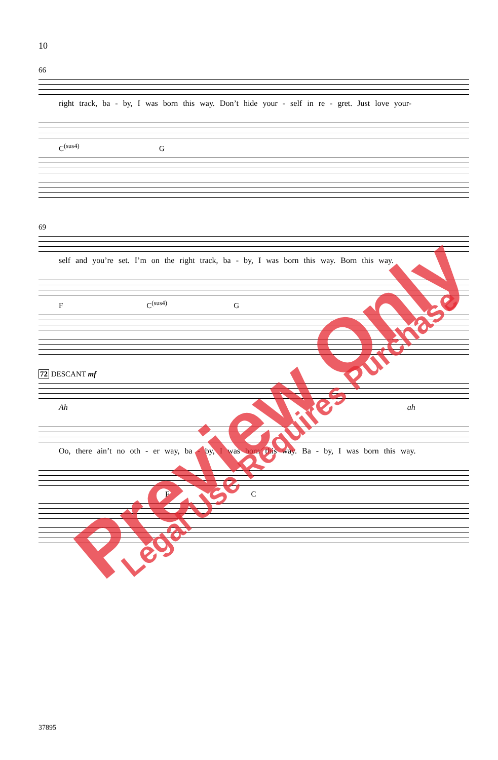10
66
right track, ba - by, I was born this way. Don’t hide your - self in re - gret. Just love your-
C<sup>(sus4)</sup> G
69
self and you’re set. I’m on the right track, ba - by, I was born this way. Born this way.
F C<sup>(sus4)</sup> G
72 DESCANT mf
Ah ah
Oo, there ain’t no oth - er way, ba - by, I was born this way. Ba - by, I was born this way.
F C
37895
Preview Only Legal Use Requires Purchase